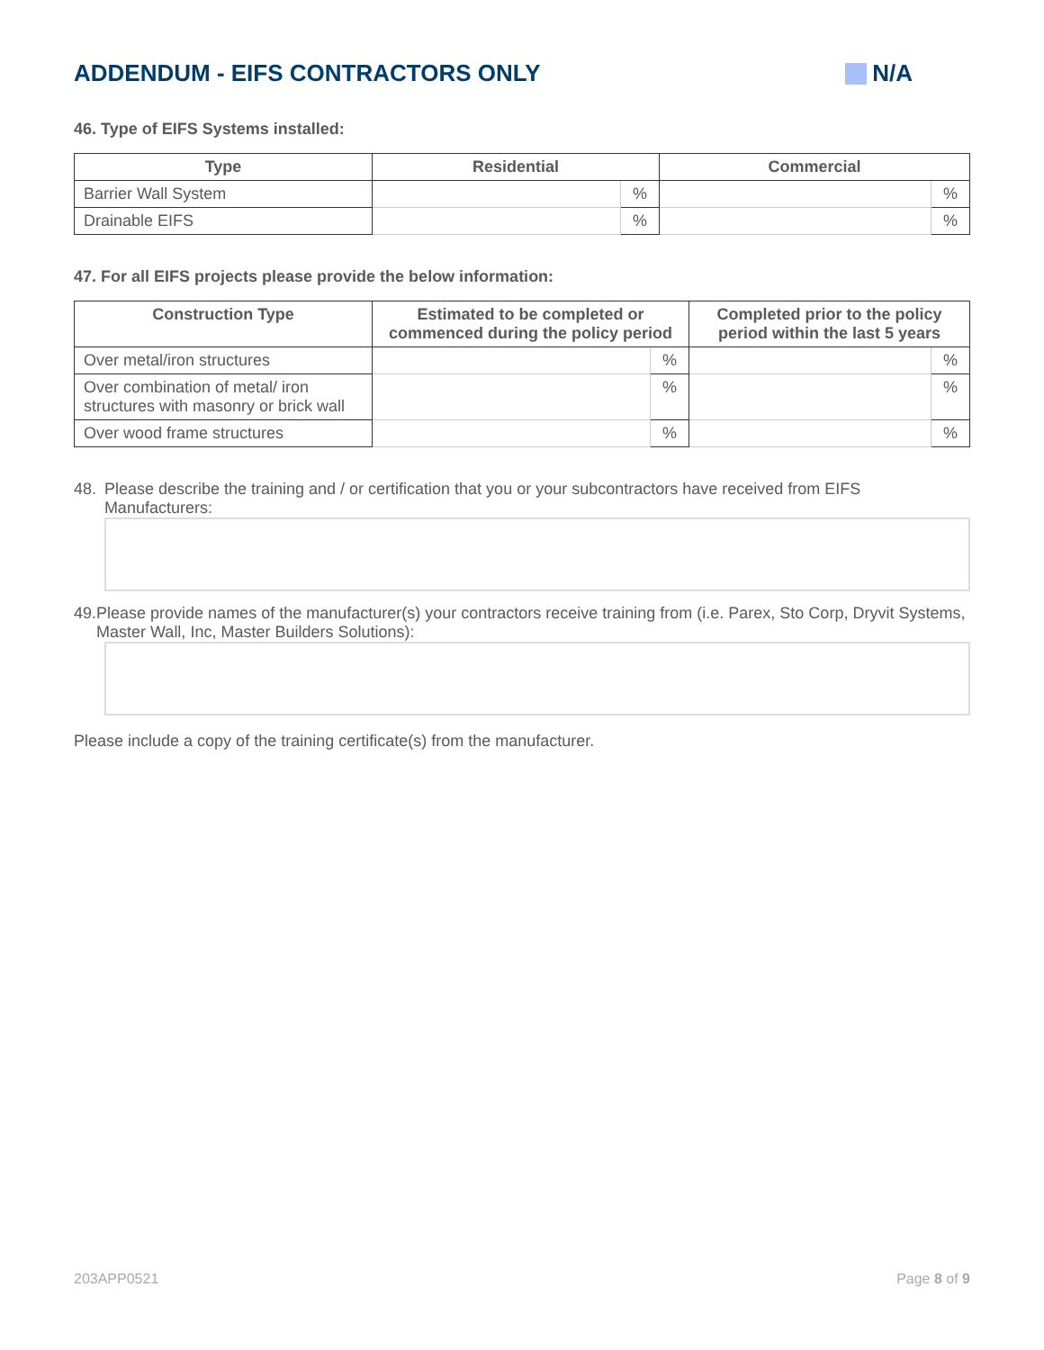ADDENDUM - EIFS CONTRACTORS ONLY N/A
46. Type of EIFS Systems installed:
| Type | Residential | | Commercial | |
| --- | --- | --- | --- | --- |
| Barrier Wall System | | % | | % |
| Drainable EIFS | | % | | % |
47. For all EIFS projects please provide the below information:
| Construction Type | Estimated to be completed or commenced during the policy period | | Completed prior to the policy period within the last 5 years | |
| --- | --- | --- | --- | --- |
| Over metal/iron structures | | % | | % |
| Over combination of metal/ iron structures with masonry or brick wall | | % | | % |
| Over wood frame structures | | % | | % |
48. Please describe the training and / or certification that you or your subcontractors have received from EIFS Manufacturers:
49. Please provide names of the manufacturer(s) your contractors receive training from (i.e. Parex, Sto Corp, Dryvit Systems, Master Wall, Inc, Master Builders Solutions):
Please include a copy of the training certificate(s) from the manufacturer.
203APP0521 Page 8 of 9